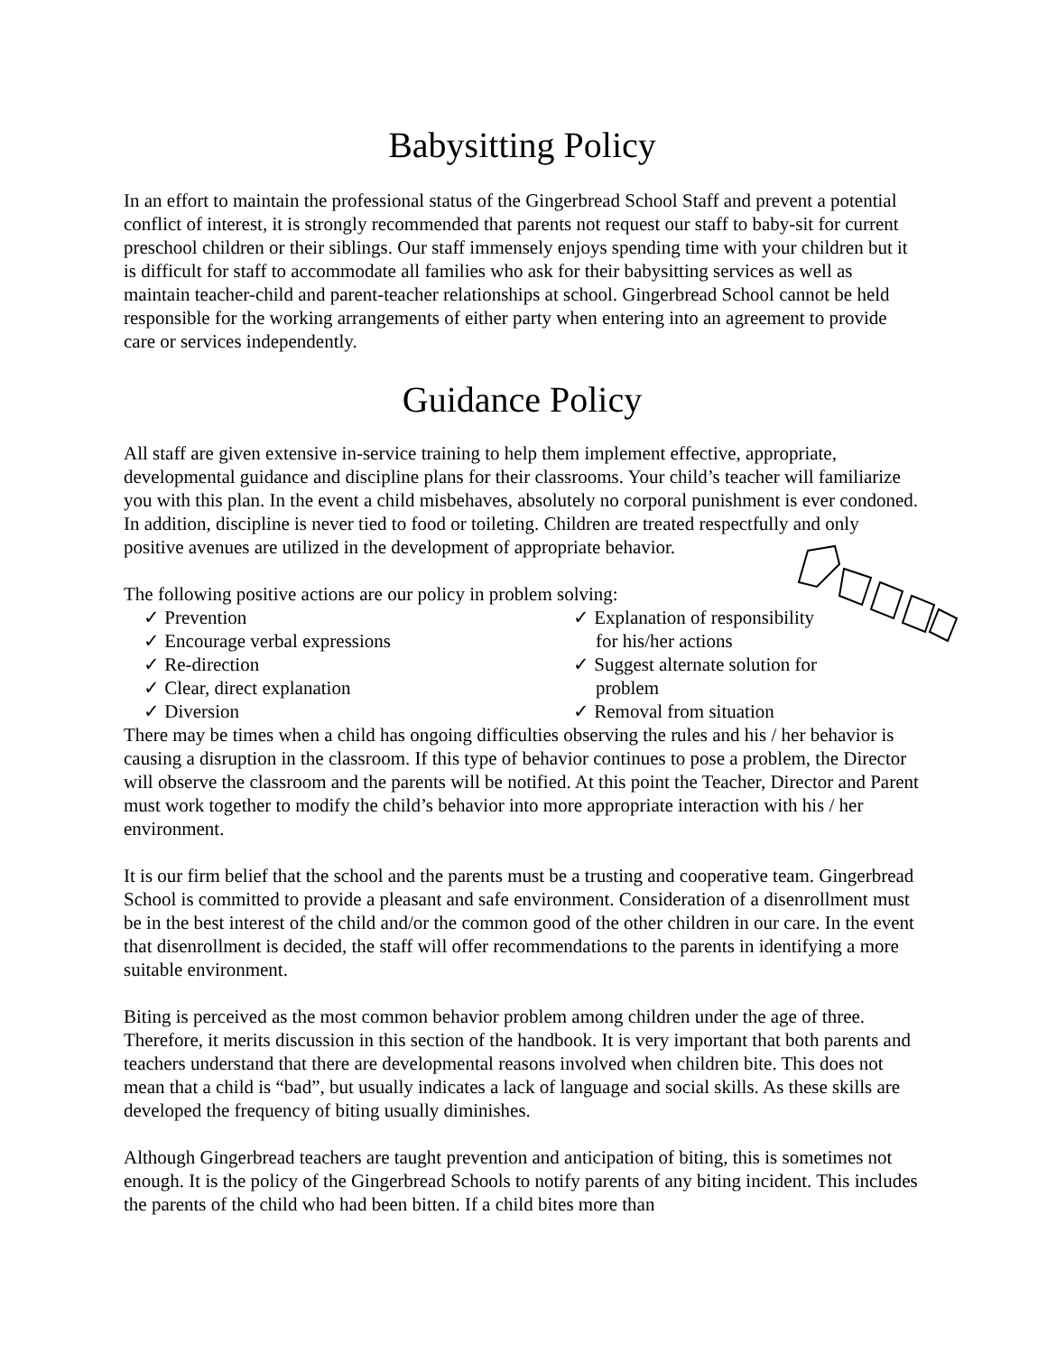Babysitting Policy
In an effort to maintain the professional status of the Gingerbread School Staff and prevent a potential conflict of interest, it is strongly recommended that parents not request our staff to baby-sit for current preschool children or their siblings. Our staff immensely enjoys spending time with your children but it is difficult for staff to accommodate all families who ask for their babysitting services as well as maintain teacher-child and parent-teacher relationships at school. Gingerbread School cannot be held responsible for the working arrangements of either party when entering into an agreement to provide care or services independently.
Guidance Policy
All staff are given extensive in-service training to help them implement effective, appropriate, developmental guidance and discipline plans for their classrooms. Your child’s teacher will familiarize you with this plan. In the event a child misbehaves, absolutely no corporal punishment is ever condoned. In addition, discipline is never tied to food or toileting. Children are treated respectfully and only positive avenues are utilized in the development of appropriate behavior.
The following positive actions are our policy in problem solving:
✓ Prevention
✓ Encourage verbal expressions
✓ Re-direction
✓ Clear, direct explanation
✓ Diversion
✓ Explanation of responsibility for his/her actions
✓ Suggest alternate solution for problem
✓ Removal from situation
There may be times when a child has ongoing difficulties observing the rules and his / her behavior is causing a disruption in the classroom. If this type of behavior continues to pose a problem, the Director will observe the classroom and the parents will be notified. At this point the Teacher, Director and Parent must work together to modify the child’s behavior into more appropriate interaction with his / her environment.
It is our firm belief that the school and the parents must be a trusting and cooperative team. Gingerbread School is committed to provide a pleasant and safe environment. Consideration of a disenrollment must be in the best interest of the child and/or the common good of the other children in our care. In the event that disenrollment is decided, the staff will offer recommendations to the parents in identifying a more suitable environment.
Biting is perceived as the most common behavior problem among children under the age of three. Therefore, it merits discussion in this section of the handbook. It is very important that both parents and teachers understand that there are developmental reasons involved when children bite. This does not mean that a child is “bad”, but usually indicates a lack of language and social skills. As these skills are developed the frequency of biting usually diminishes.
Although Gingerbread teachers are taught prevention and anticipation of biting, this is sometimes not enough. It is the policy of the Gingerbread Schools to notify parents of any biting incident. This includes the parents of the child who had been bitten. If a child bites more than